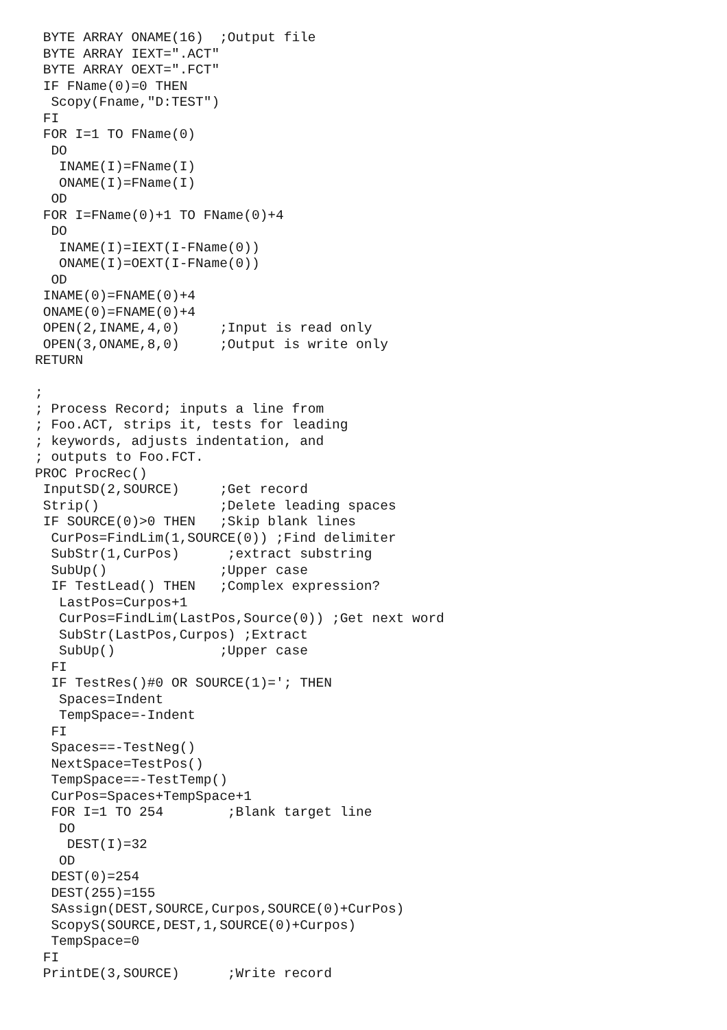BYTE ARRAY ONAME(16)  ;Output file
 BYTE ARRAY IEXT=".ACT"
 BYTE ARRAY OEXT=".FCT"
 IF FName(0)=0 THEN
  Scopy(Fname,"D:TEST")
 FI
 FOR I=1 TO FName(0)
  DO
   INAME(I)=FName(I)
   ONAME(I)=FName(I)
  OD
 FOR I=FName(0)+1 TO FName(0)+4
  DO
   INAME(I)=IEXT(I-FName(0))
   ONAME(I)=OEXT(I-FName(0))
  OD
 INAME(0)=FNAME(0)+4
 ONAME(0)=FNAME(0)+4
 OPEN(2,INAME,4,0)     ;Input is read only
 OPEN(3,ONAME,8,0)     ;Output is write only
RETURN

;
; Process Record; inputs a line from
; Foo.ACT, strips it, tests for leading
; keywords, adjusts indentation, and
; outputs to Foo.FCT.
PROC ProcRec()
 InputSD(2,SOURCE)     ;Get record
 Strip()               ;Delete leading spaces
 IF SOURCE(0)>0 THEN   ;Skip blank lines
  CurPos=FindLim(1,SOURCE(0)) ;Find delimiter
  SubStr(1,CurPos)      ;extract substring
  SubUp()              ;Upper case
  IF TestLead() THEN   ;Complex expression?
   LastPos=Curpos+1
   CurPos=FindLim(LastPos,Source(0)) ;Get next word
   SubStr(LastPos,Curpos) ;Extract
   SubUp()             ;Upper case
  FI
  IF TestRes()#0 OR SOURCE(1)='; THEN
   Spaces=Indent
   TempSpace=-Indent
  FI
  Spaces==-TestNeg()
  NextSpace=TestPos()
  TempSpace==-TestTemp()
  CurPos=Spaces+TempSpace+1
  FOR I=1 TO 254        ;Blank target line
   DO
    DEST(I)=32
   OD
  DEST(0)=254
  DEST(255)=155
  SAssign(DEST,SOURCE,Curpos,SOURCE(0)+CurPos)
  ScopyS(SOURCE,DEST,1,SOURCE(0)+Curpos)
  TempSpace=0
 FI
 PrintDE(3,SOURCE)      ;Write record